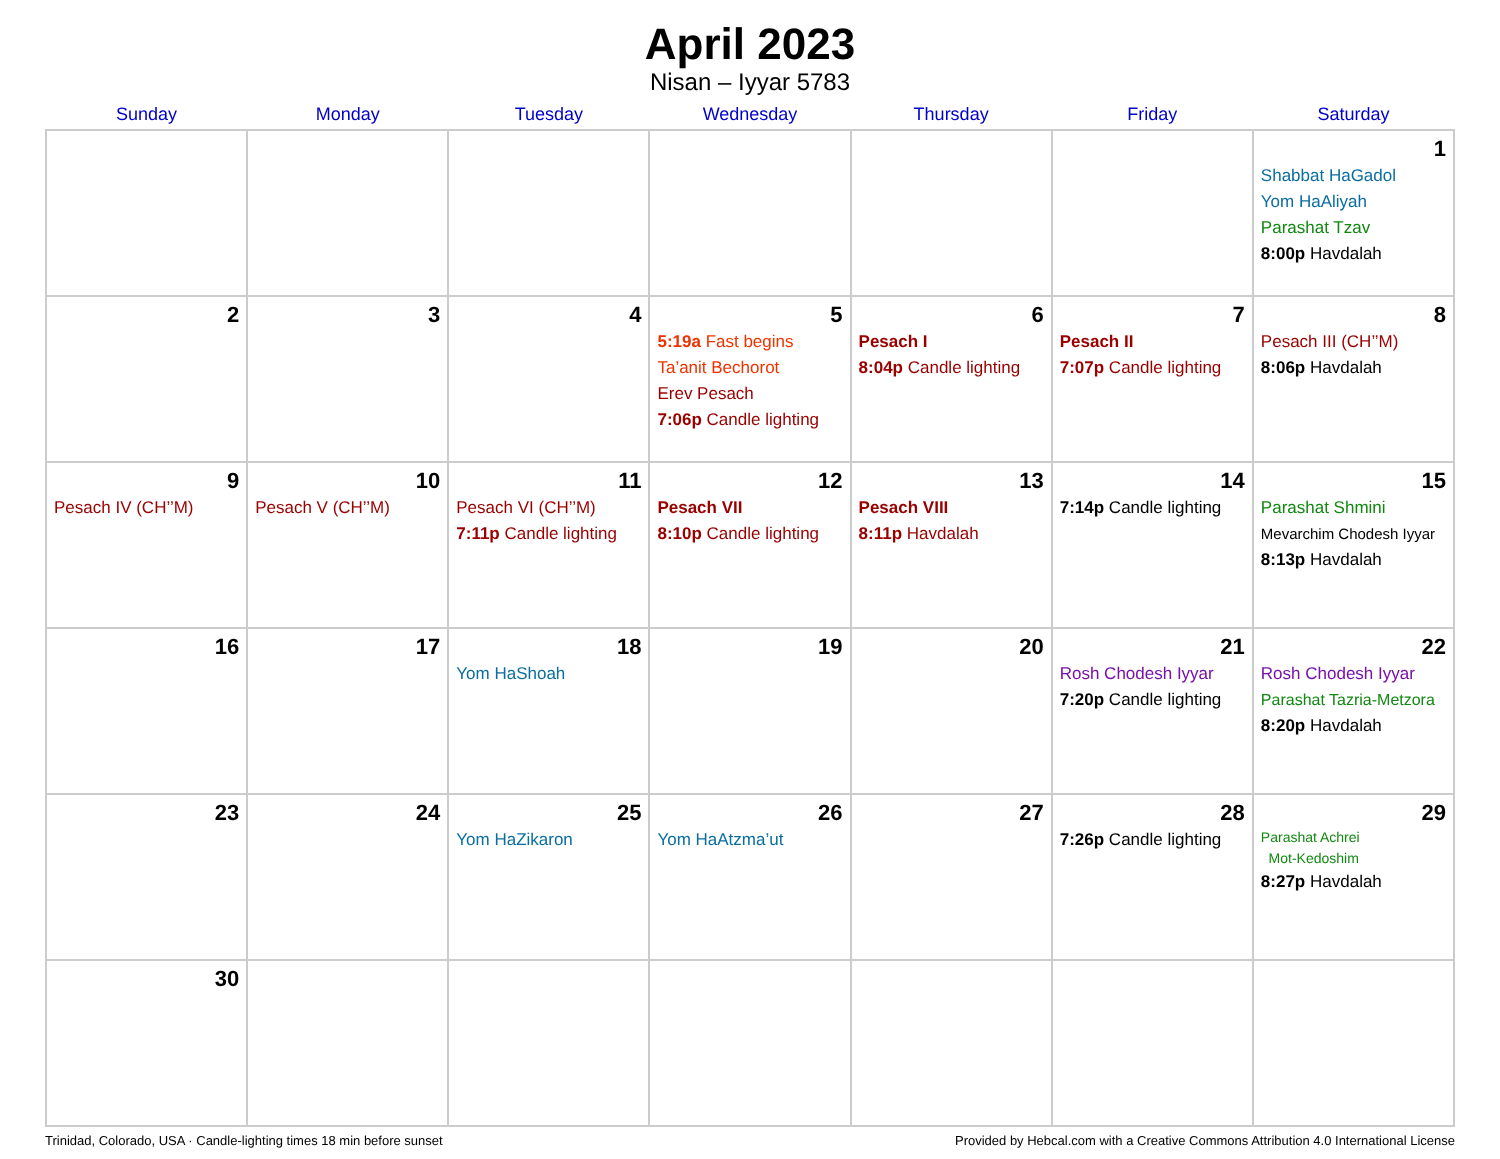April 2023
Nisan – Iyyar 5783
| Sunday | Monday | Tuesday | Wednesday | Thursday | Friday | Saturday |
| --- | --- | --- | --- | --- | --- | --- |
| | | | | | | 1 Shabbat HaGadol Yom HaAliyah Parashat Tzav 8:00p Havdalah |
| 2 | 3 | 4 | 5 5:19a Fast begins Ta’anit Bechorot Erev Pesach 7:06p Candle lighting | 6 Pesach I 8:04p Candle lighting | 7 Pesach II 7:07p Candle lighting | 8 Pesach III (CH’’M) 8:06p Havdalah |
| 9 Pesach IV (CH’’M) | 10 Pesach V (CH’’M) | 11 Pesach VI (CH’’M) 7:11p Candle lighting | 12 Pesach VII 8:10p Candle lighting | 13 Pesach VIII 8:11p Havdalah | 14 7:14p Candle lighting | 15 Parashat Shmini Mevarchim Chodesh Iyyar 8:13p Havdalah |
| 16 | 17 | 18 Yom HaShoah | 19 | 20 | 21 Rosh Chodesh Iyyar 7:20p Candle lighting | 22 Rosh Chodesh Iyyar Parashat Tazria-Metzora 8:20p Havdalah |
| 23 | 24 | 25 Yom HaZikaron | 26 Yom HaAtzma’ut | 27 | 28 7:26p Candle lighting | 29 Parashat Achrei Mot-Kedoshim 8:27p Havdalah |
| 30 | | | | | | |
Trinidad, Colorado, USA · Candle-lighting times 18 min before sunset Provided by Hebcal.com with a Creative Commons Attribution 4.0 International License